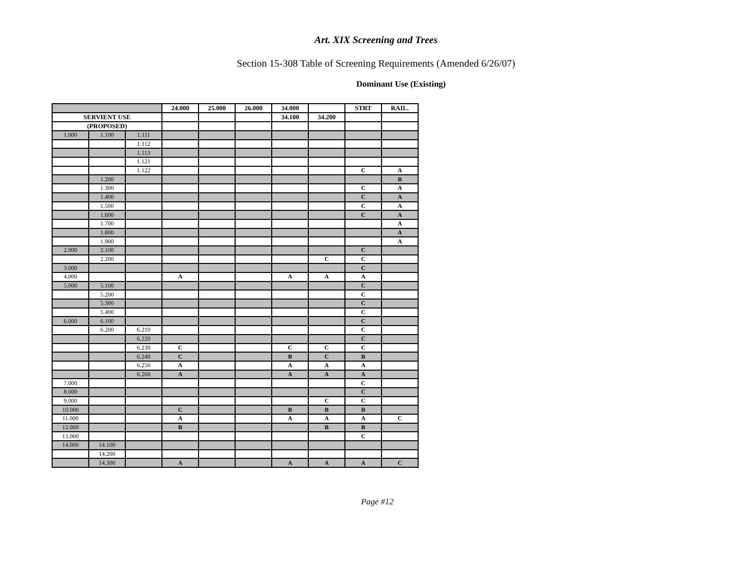Art. XIX Screening and Trees
Section 15-308 Table of Screening Requirements (Amended 6/26/07)
Dominant Use (Existing)
| | | | 24.000 | 25.000 | 26.000 | 34.000 | | STRT | RAIL. |
| --- | --- | --- | --- | --- | --- | --- | --- | --- | --- |
| SERVIENT USE | | | | | | 34.100 | 34.200 | | |
| (PROPOSED) | | | | | | | | | |
| 1.000 | 1.100 | 1.111 | | | | | | | |
| | | 1.112 | | | | | | | |
| | | 1.113 | | | | | | | |
| | | 1.121 | | | | | | | |
| | | 1.122 | | | | | | C | A |
| | 1.200 | | | | | | | | B |
| | 1.300 | | | | | | | C | A |
| | 1.400 | | | | | | | C | A |
| | 1.500 | | | | | | | C | A |
| | 1.600 | | | | | | | C | A |
| | 1.700 | | | | | | | | A |
| | 1.800 | | | | | | | | A |
| | 1.900 | | | | | | | | A |
| 2.000 | 2.100 | | | | | | | C | |
| | 2.200 | | | | | | C | C | |
| 3.000 | | | | | | | | C | |
| 4.000 | | | A | | | A | A | A | |
| 5.000 | 5.100 | | | | | | | C | |
| | 5.200 | | | | | | | C | |
| | 5.300 | | | | | | | C | |
| | 5.400 | | | | | | | C | |
| 6.000 | 6.100 | | | | | | | C | |
| | 6.200 | 6.210 | | | | | | C | |
| | | 6.220 | | | | | | C | |
| | | 6.230 | C | | | C | C | C | |
| | | 6.240 | C | | | B | C | B | |
| | | 6.250 | A | | | A | A | A | |
| | | 6.260 | A | | | A | A | A | |
| 7.000 | | | | | | | | C | |
| 8.000 | | | | | | | | C | |
| 9.000 | | | | | | | C | C | |
| 10.000 | | | C | | | B | B | B | |
| 11.000 | | | A | | | A | A | A | C |
| 12.000 | | | B | | | | B | B | |
| 13.000 | | | | | | | | C | |
| 14.000 | 14.100 | | | | | | | | |
| | 14.200 | | | | | | | | |
| | 14.300 | | A | | | A | A | A | C |
Page #12